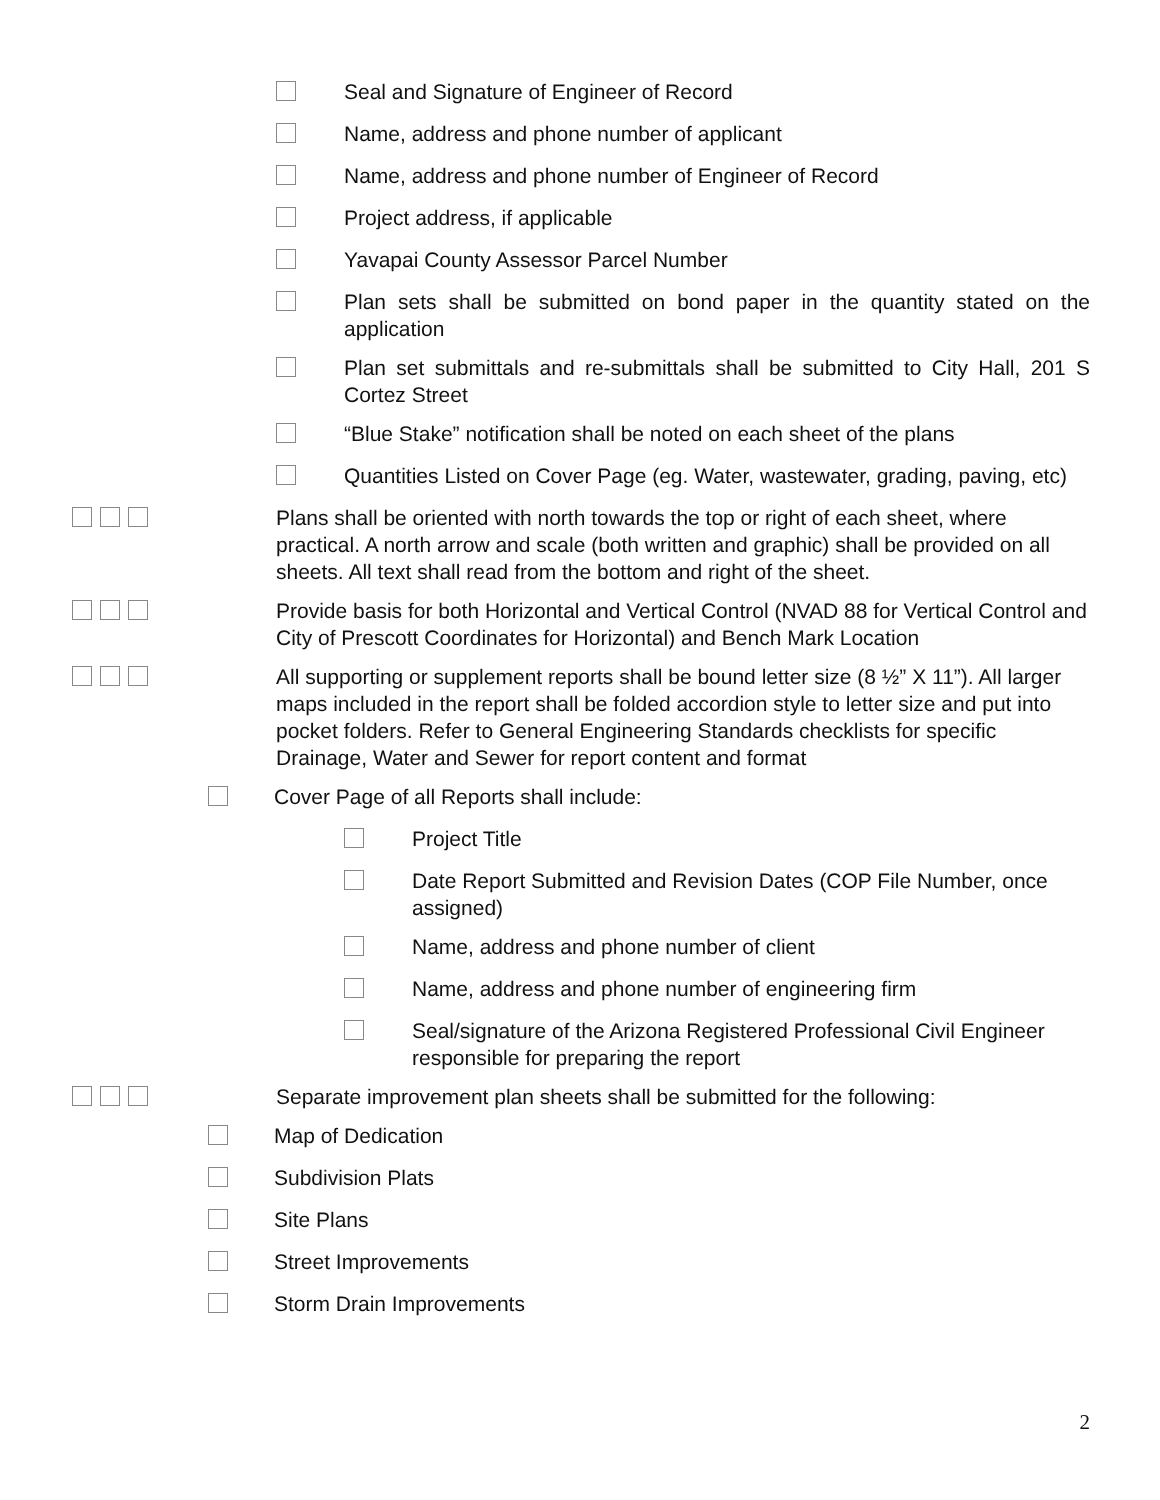Seal and Signature of Engineer of Record
Name, address and phone number of applicant
Name, address and phone number of Engineer of Record
Project address, if applicable
Yavapai County Assessor Parcel Number
Plan sets shall be submitted on bond paper in the quantity stated on the application
Plan set submittals and re-submittals shall be submitted to City Hall, 201 S Cortez Street
“Blue Stake” notification shall be noted on each sheet of the plans
Quantities Listed on Cover Page (eg. Water, wastewater, grading, paving, etc)
Plans shall be oriented with north towards the top or right of each sheet, where practical. A north arrow and scale (both written and graphic) shall be provided on all sheets. All text shall read from the bottom and right of the sheet.
Provide basis for both Horizontal and Vertical Control (NVAD 88 for Vertical Control and City of Prescott Coordinates for Horizontal) and Bench Mark Location
All supporting or supplement reports shall be bound letter size (8 ½” X 11”). All larger maps included in the report shall be folded accordion style to letter size and put into pocket folders. Refer to General Engineering Standards checklists for specific Drainage, Water and Sewer for report content and format
Cover Page of all Reports shall include:
Project Title
Date Report Submitted and Revision Dates (COP File Number, once assigned)
Name, address and phone number of client
Name, address and phone number of engineering firm
Seal/signature of the Arizona Registered Professional Civil Engineer responsible for preparing the report
Separate improvement plan sheets shall be submitted for the following:
Map of Dedication
Subdivision Plats
Site Plans
Street Improvements
Storm Drain Improvements
2